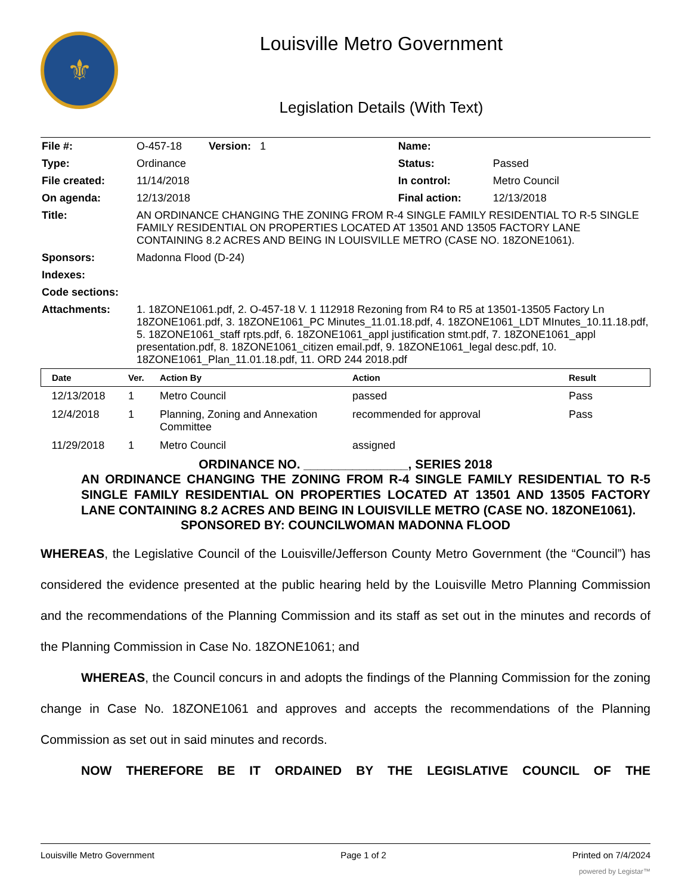⚜
Louisville Metro Government
Legislation Details (With Text)
| File #: | O-457-18 Version: 1 | Name: | |
| Type: | Ordinance | Status: | Passed |
| File created: | 11/14/2018 | In control: | Metro Council |
| On agenda: | 12/13/2018 | Final action: | 12/13/2018 |
| Title: | AN ORDINANCE CHANGING THE ZONING FROM R-4 SINGLE FAMILY RESIDENTIAL TO R-5 SINGLE FAMILY RESIDENTIAL ON PROPERTIES LOCATED AT 13501 AND 13505 FACTORY LANE CONTAINING 8.2 ACRES AND BEING IN LOUISVILLE METRO (CASE NO. 18ZONE1061). | | |
| Sponsors: | Madonna Flood (D-24) | | |
| Indexes: | | | |
| Code sections: | | | |
| Attachments: | 1. 18ZONE1061.pdf, 2. O-457-18 V. 1 112918 Rezoning from R4 to R5 at 13501-13505 Factory Ln 18ZONE1061.pdf, 3. 18ZONE1061_PC Minutes_11.01.18.pdf, 4. 18ZONE1061_LDT MInutes_10.11.18.pdf, 5. 18ZONE1061_staff rpts.pdf, 6. 18ZONE1061_appl justification stmt.pdf, 7. 18ZONE1061_appl presentation.pdf, 8. 18ZONE1061_citizen email.pdf, 9. 18ZONE1061_legal desc.pdf, 10. 18ZONE1061_Plan_11.01.18.pdf, 11. ORD 244 2018.pdf | | |
| Date | Ver. | Action By | Action | Result |
| --- | --- | --- | --- | --- |
| 12/13/2018 | 1 | Metro Council | passed | Pass |
| 12/4/2018 | 1 | Planning, Zoning and Annexation Committee | recommended for approval | Pass |
| 11/29/2018 | 1 | Metro Council | assigned | |
ORDINANCE NO. _______________, SERIES 2018
AN ORDINANCE CHANGING THE ZONING FROM R-4 SINGLE FAMILY RESIDENTIAL TO R-5 SINGLE FAMILY RESIDENTIAL ON PROPERTIES LOCATED AT 13501 AND 13505 FACTORY LANE CONTAINING 8.2 ACRES AND BEING IN LOUISVILLE METRO (CASE NO. 18ZONE1061).
SPONSORED BY: COUNCILWOMAN MADONNA FLOOD
WHEREAS, the Legislative Council of the Louisville/Jefferson County Metro Government (the “Council”) has considered the evidence presented at the public hearing held by the Louisville Metro Planning Commission and the recommendations of the Planning Commission and its staff as set out in the minutes and records of the Planning Commission in Case No. 18ZONE1061; and
WHEREAS, the Council concurs in and adopts the findings of the Planning Commission for the zoning change in Case No. 18ZONE1061 and approves and accepts the recommendations of the Planning Commission as set out in said minutes and records.
NOW THEREFORE BE IT ORDAINED BY THE LEGISLATIVE COUNCIL OF THE
Louisville Metro Government Page 1 of 2 Printed on 7/4/2024
powered by Legistar™